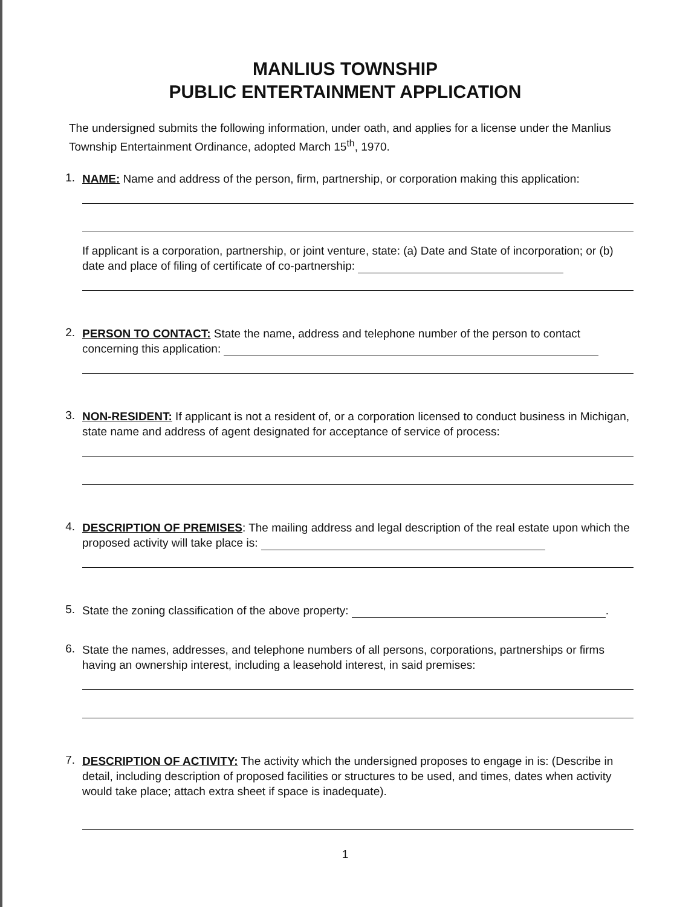MANLIUS TOWNSHIP
PUBLIC ENTERTAINMENT APPLICATION
The undersigned submits the following information, under oath, and applies for a license under the Manlius Township Entertainment Ordinance, adopted March 15<sup>th</sup>, 1970.
1.
NAME: Name and address of the person, firm, partnership, or corporation making this application:
If applicant is a corporation, partnership, or joint venture, state: (a) Date and State of incorporation; or (b) date and place of filing of certificate of co-partnership:
2.
PERSON TO CONTACT: State the name, address and telephone number of the person to contact concerning this application:
3.
NON-RESIDENT: If applicant is not a resident of, or a corporation licensed to conduct business in Michigan, state name and address of agent designated for acceptance of service of process:
4.
DESCRIPTION OF PREMISES: The mailing address and legal description of the real estate upon which the proposed activity will take place is:
5.
State the zoning classification of the above property: .
6.
State the names, addresses, and telephone numbers of all persons, corporations, partnerships or firms having an ownership interest, including a leasehold interest, in said premises:
7.
DESCRIPTION OF ACTIVITY: The activity which the undersigned proposes to engage in is: (Describe in detail, including description of proposed facilities or structures to be used, and times, dates when activity would take place; attach extra sheet if space is inadequate).
1